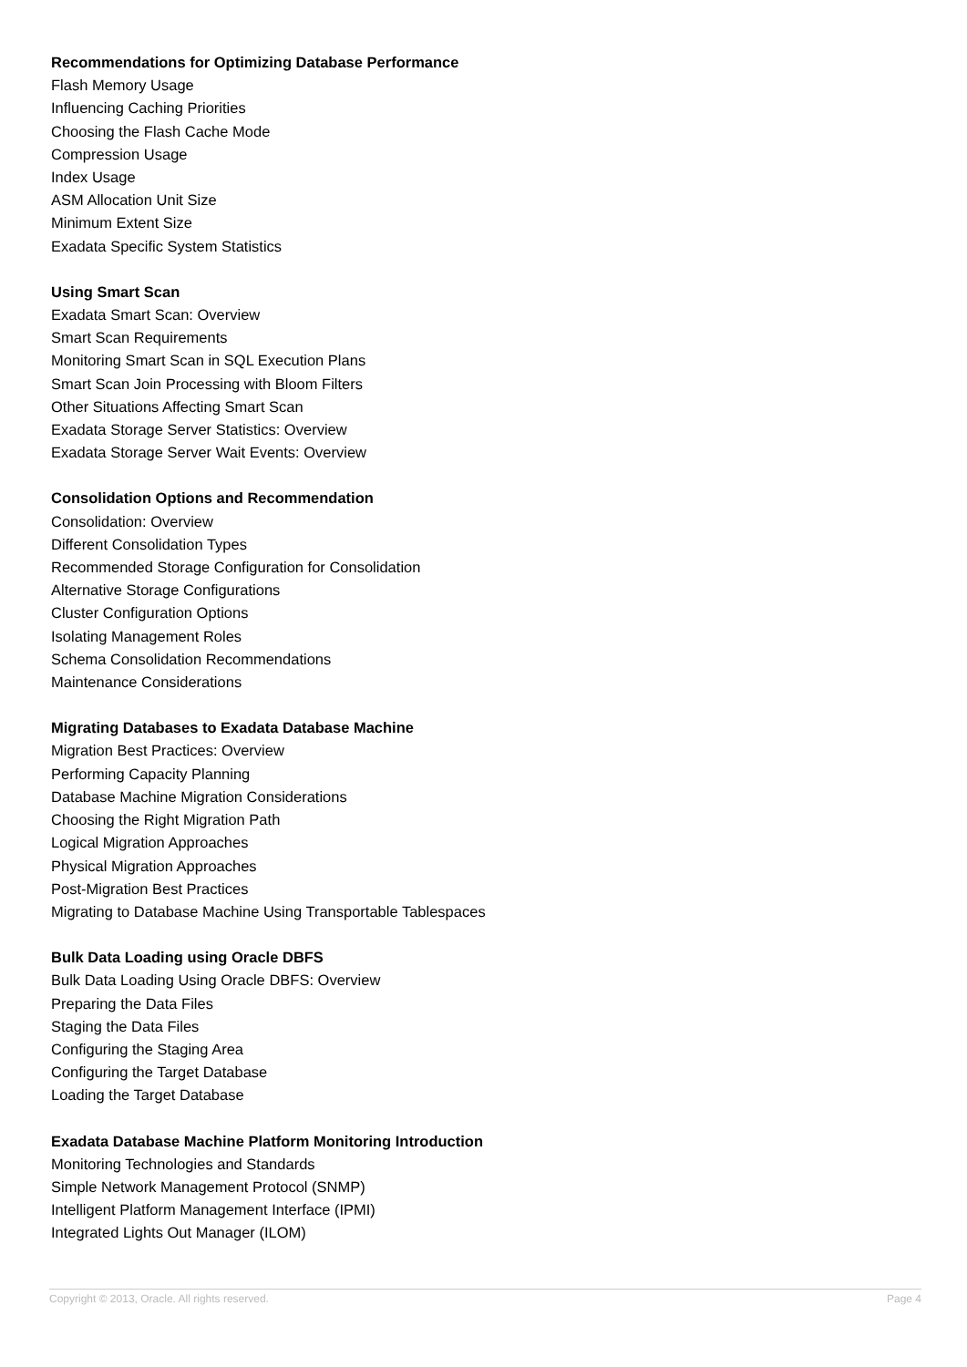Recommendations for Optimizing Database Performance
Flash Memory Usage
Influencing Caching Priorities
Choosing the Flash Cache Mode
Compression Usage
Index Usage
ASM Allocation Unit Size
Minimum Extent Size
Exadata Specific System Statistics
Using Smart Scan
Exadata Smart Scan: Overview
Smart Scan Requirements
Monitoring Smart Scan in SQL Execution Plans
Smart Scan Join Processing with Bloom Filters
Other Situations Affecting Smart Scan
Exadata Storage Server Statistics: Overview
Exadata Storage Server Wait Events: Overview
Consolidation Options and Recommendation
Consolidation: Overview
Different Consolidation Types
Recommended Storage Configuration for Consolidation
Alternative Storage Configurations
Cluster Configuration Options
Isolating Management Roles
Schema Consolidation Recommendations
Maintenance Considerations
Migrating Databases to Exadata Database Machine
Migration Best Practices: Overview
Performing Capacity Planning
Database Machine Migration Considerations
Choosing the Right Migration Path
Logical Migration Approaches
Physical Migration Approaches
Post-Migration Best Practices
Migrating to Database Machine Using Transportable Tablespaces
Bulk Data Loading using Oracle DBFS
Bulk Data Loading Using Oracle DBFS: Overview
Preparing the Data Files
Staging the Data Files
Configuring the Staging Area
Configuring the Target Database
Loading the Target Database
Exadata Database Machine Platform Monitoring Introduction
Monitoring Technologies and Standards
Simple Network Management Protocol (SNMP)
Intelligent Platform Management Interface (IPMI)
Integrated Lights Out Manager (ILOM)
Copyright © 2013, Oracle. All rights reserved. Page 4